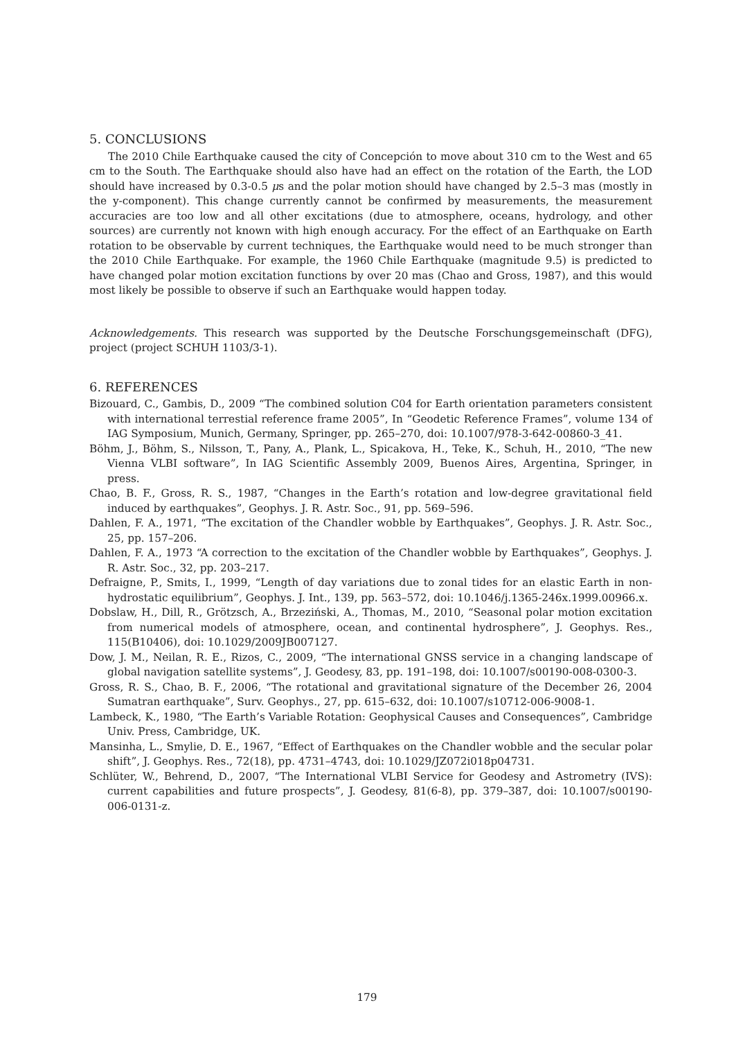5. CONCLUSIONS
The 2010 Chile Earthquake caused the city of Concepción to move about 310 cm to the West and 65 cm to the South. The Earthquake should also have had an effect on the rotation of the Earth, the LOD should have increased by 0.3-0.5 μs and the polar motion should have changed by 2.5–3 mas (mostly in the y-component). This change currently cannot be confirmed by measurements, the measurement accuracies are too low and all other excitations (due to atmosphere, oceans, hydrology, and other sources) are currently not known with high enough accuracy. For the effect of an Earthquake on Earth rotation to be observable by current techniques, the Earthquake would need to be much stronger than the 2010 Chile Earthquake. For example, the 1960 Chile Earthquake (magnitude 9.5) is predicted to have changed polar motion excitation functions by over 20 mas (Chao and Gross, 1987), and this would most likely be possible to observe if such an Earthquake would happen today.
Acknowledgements. This research was supported by the Deutsche Forschungsgemeinschaft (DFG), project (project SCHUH 1103/3-1).
6. REFERENCES
Bizouard, C., Gambis, D., 2009 “The combined solution C04 for Earth orientation parameters consistent with international terrestial reference frame 2005”, In “Geodetic Reference Frames”, volume 134 of IAG Symposium, Munich, Germany, Springer, pp. 265–270, doi: 10.1007/978-3-642-00860-3_41.
Böhm, J., Böhm, S., Nilsson, T., Pany, A., Plank, L., Spicakova, H., Teke, K., Schuh, H., 2010, “The new Vienna VLBI software”, In IAG Scientific Assembly 2009, Buenos Aires, Argentina, Springer, in press.
Chao, B. F., Gross, R. S., 1987, “Changes in the Earth’s rotation and low-degree gravitational field induced by earthquakes”, Geophys. J. R. Astr. Soc., 91, pp. 569–596.
Dahlen, F. A., 1971, “The excitation of the Chandler wobble by Earthquakes”, Geophys. J. R. Astr. Soc., 25, pp. 157–206.
Dahlen, F. A., 1973 “A correction to the excitation of the Chandler wobble by Earthquakes”, Geophys. J. R. Astr. Soc., 32, pp. 203–217.
Defraigne, P., Smits, I., 1999, “Length of day variations due to zonal tides for an elastic Earth in non-hydrostatic equilibrium”, Geophys. J. Int., 139, pp. 563–572, doi: 10.1046/j.1365-246x.1999.00966.x.
Dobslaw, H., Dill, R., Grötzsch, A., Brzeziński, A., Thomas, M., 2010, “Seasonal polar motion excitation from numerical models of atmosphere, ocean, and continental hydrosphere”, J. Geophys. Res., 115(B10406), doi: 10.1029/2009JB007127.
Dow, J. M., Neilan, R. E., Rizos, C., 2009, “The international GNSS service in a changing landscape of global navigation satellite systems”, J. Geodesy, 83, pp. 191–198, doi: 10.1007/s00190-008-0300-3.
Gross, R. S., Chao, B. F., 2006, “The rotational and gravitational signature of the December 26, 2004 Sumatran earthquake”, Surv. Geophys., 27, pp. 615–632, doi: 10.1007/s10712-006-9008-1.
Lambeck, K., 1980, “The Earth’s Variable Rotation: Geophysical Causes and Consequences”, Cambridge Univ. Press, Cambridge, UK.
Mansinha, L., Smylie, D. E., 1967, “Effect of Earthquakes on the Chandler wobble and the secular polar shift”, J. Geophys. Res., 72(18), pp. 4731–4743, doi: 10.1029/JZ072i018p04731.
Schlüter, W., Behrend, D., 2007, “The International VLBI Service for Geodesy and Astrometry (IVS): current capabilities and future prospects”, J. Geodesy, 81(6-8), pp. 379–387, doi: 10.1007/s00190-006-0131-z.
179